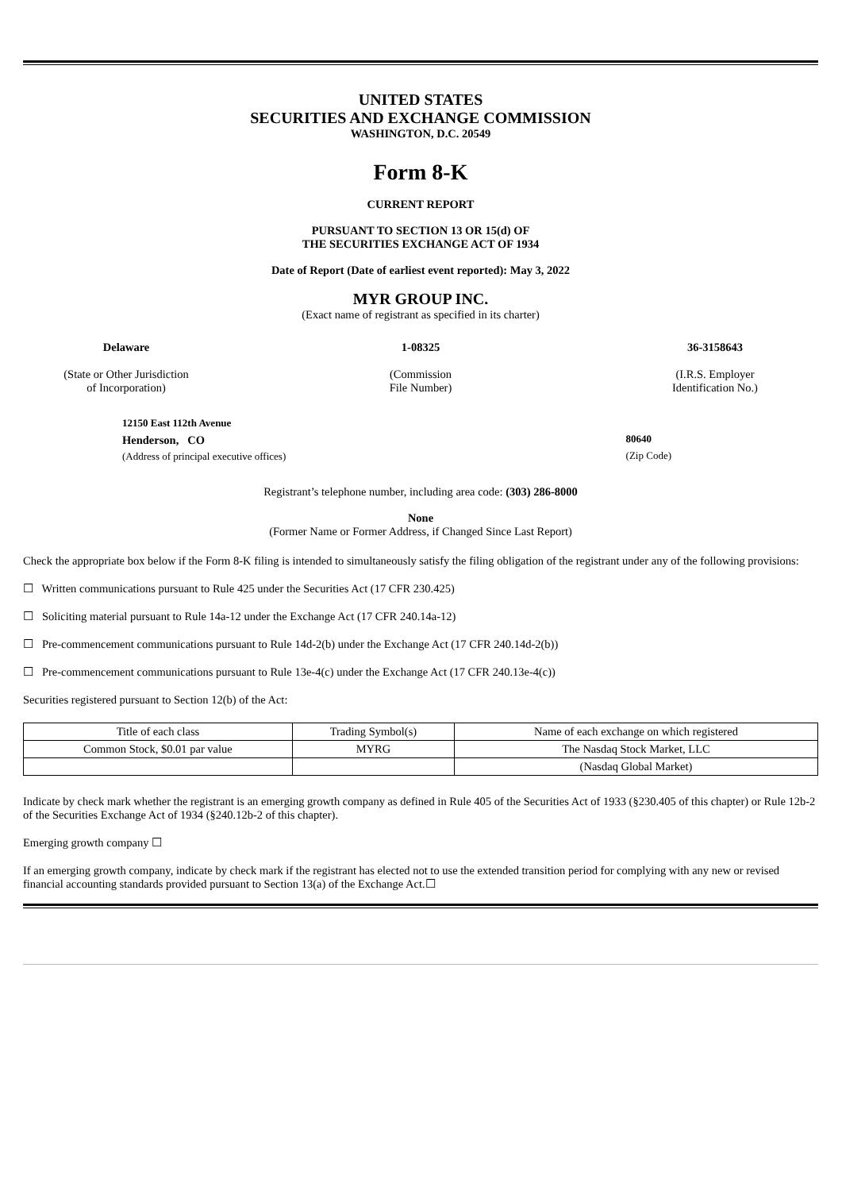UNITED STATES
SECURITIES AND EXCHANGE COMMISSION
WASHINGTON, D.C. 20549
Form 8-K
CURRENT REPORT
PURSUANT TO SECTION 13 OR 15(d) OF
THE SECURITIES EXCHANGE ACT OF 1934
Date of Report (Date of earliest event reported): May 3, 2022
MYR GROUP INC.
(Exact name of registrant as specified in its charter)
Delaware
(State or Other Jurisdiction
of Incorporation)
1-08325
(Commission
File Number)
36-3158643
(I.R.S. Employer
Identification No.)
12150 East 112th Avenue
Henderson, CO
(Address of principal executive offices)
80640
(Zip Code)
Registrant’s telephone number, including area code: (303) 286-8000
None
(Former Name or Former Address, if Changed Since Last Report)
Check the appropriate box below if the Form 8-K filing is intended to simultaneously satisfy the filing obligation of the registrant under any of the following provisions:
☐ Written communications pursuant to Rule 425 under the Securities Act (17 CFR 230.425)
☐ Soliciting material pursuant to Rule 14a-12 under the Exchange Act (17 CFR 240.14a-12)
☐ Pre-commencement communications pursuant to Rule 14d-2(b) under the Exchange Act (17 CFR 240.14d-2(b))
☐ Pre-commencement communications pursuant to Rule 13e-4(c) under the Exchange Act (17 CFR 240.13e-4(c))
Securities registered pursuant to Section 12(b) of the Act:
| Title of each class | Trading Symbol(s) | Name of each exchange on which registered |
| Common Stock, $0.01 par value | MYRG | The Nasdaq Stock Market, LLC |
| | | (Nasdaq Global Market) |
Indicate by check mark whether the registrant is an emerging growth company as defined in Rule 405 of the Securities Act of 1933 (§230.405 of this chapter) or Rule 12b-2 of the Securities Exchange Act of 1934 (§240.12b-2 of this chapter).
Emerging growth company ☐
If an emerging growth company, indicate by check mark if the registrant has elected not to use the extended transition period for complying with any new or revised financial accounting standards provided pursuant to Section 13(a) of the Exchange Act.☐